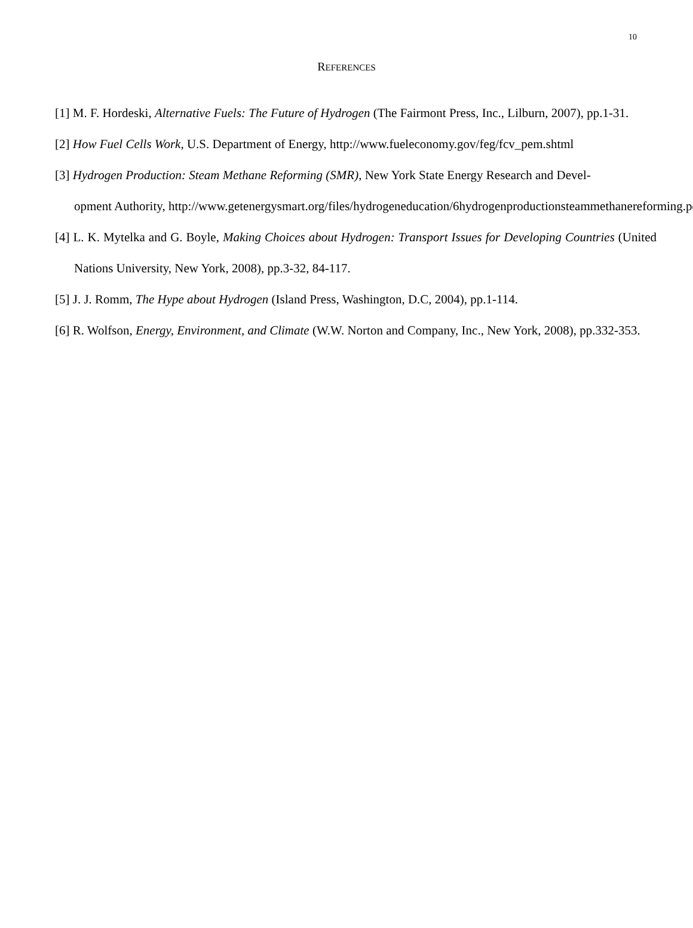10
REFERENCES
[1] M. F. Hordeski, Alternative Fuels: The Future of Hydrogen (The Fairmont Press, Inc., Lilburn, 2007), pp.1-31.
[2] How Fuel Cells Work, U.S. Department of Energy, http://www.fueleconomy.gov/feg/fcv_pem.shtml
[3] Hydrogen Production: Steam Methane Reforming (SMR), New York State Energy Research and Devel-
opment Authority, http://www.getenergysmart.org/files/hydrogeneducation/6hydrogenproductionsteammethanereforming.pdf
[4] L. K. Mytelka and G. Boyle, Making Choices about Hydrogen: Transport Issues for Developing Countries (United Nations University, New York, 2008), pp.3-32, 84-117.
[5] J. J. Romm, The Hype about Hydrogen (Island Press, Washington, D.C, 2004), pp.1-114.
[6] R. Wolfson, Energy, Environment, and Climate (W.W. Norton and Company, Inc., New York, 2008), pp.332-353.